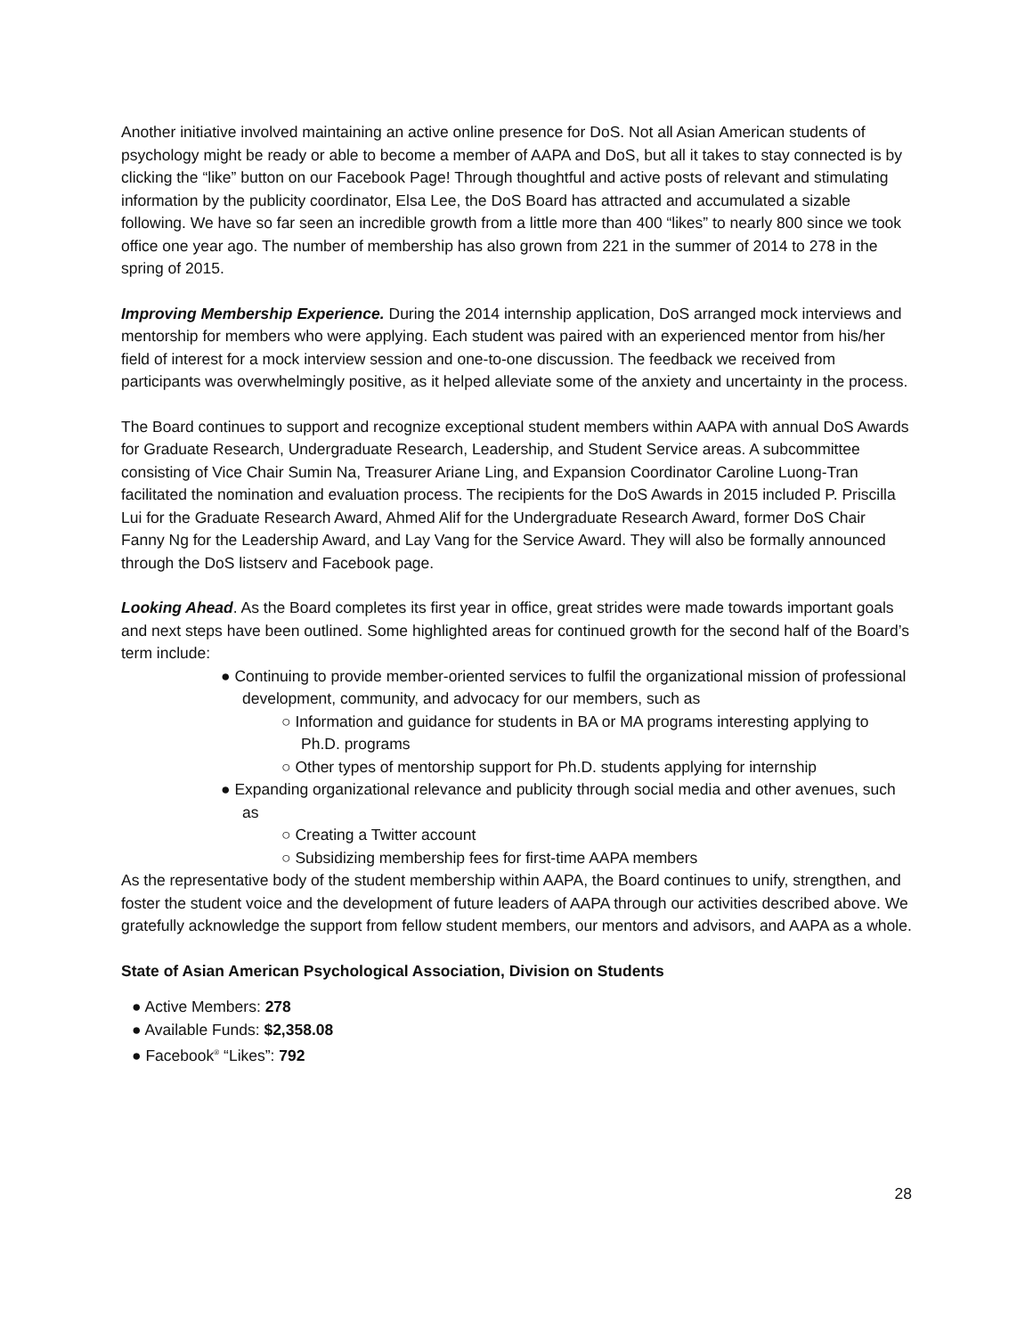Another initiative involved maintaining an active online presence for DoS. Not all Asian American students of psychology might be ready or able to become a member of AAPA and DoS, but all it takes to stay connected is by clicking the “like” button on our Facebook Page! Through thoughtful and active posts of relevant and stimulating information by the publicity coordinator, Elsa Lee, the DoS Board has attracted and accumulated a sizable following. We have so far seen an incredible growth from a little more than 400 “likes” to nearly 800 since we took office one year ago. The number of membership has also grown from 221 in the summer of 2014 to 278 in the spring of 2015.
Improving Membership Experience. During the 2014 internship application, DoS arranged mock interviews and mentorship for members who were applying. Each student was paired with an experienced mentor from his/her field of interest for a mock interview session and one-to-one discussion. The feedback we received from participants was overwhelmingly positive, as it helped alleviate some of the anxiety and uncertainty in the process.
The Board continues to support and recognize exceptional student members within AAPA with annual DoS Awards for Graduate Research, Undergraduate Research, Leadership, and Student Service areas. A subcommittee consisting of Vice Chair Sumin Na, Treasurer Ariane Ling, and Expansion Coordinator Caroline Luong-Tran facilitated the nomination and evaluation process. The recipients for the DoS Awards in 2015 included P. Priscilla Lui for the Graduate Research Award, Ahmed Alif for the Undergraduate Research Award, former DoS Chair Fanny Ng for the Leadership Award, and Lay Vang for the Service Award. They will also be formally announced through the DoS listserv and Facebook page.
Looking Ahead. As the Board completes its first year in office, great strides were made towards important goals and next steps have been outlined. Some highlighted areas for continued growth for the second half of the Board’s term include:
● Continuing to provide member-oriented services to fulfil the organizational mission of professional development, community, and advocacy for our members, such as
○ Information and guidance for students in BA or MA programs interesting applying to Ph.D. programs
○ Other types of mentorship support for Ph.D. students applying for internship
● Expanding organizational relevance and publicity through social media and other avenues, such as
○ Creating a Twitter account
○ Subsidizing membership fees for first-time AAPA members
As the representative body of the student membership within AAPA, the Board continues to unify, strengthen, and foster the student voice and the development of future leaders of AAPA through our activities described above. We gratefully acknowledge the support from fellow student members, our mentors and advisors, and AAPA as a whole.
State of Asian American Psychological Association, Division on Students
● Active Members: 278
● Available Funds: $2,358.08
● Facebook<sup>®</sup> “Likes”: 792
28